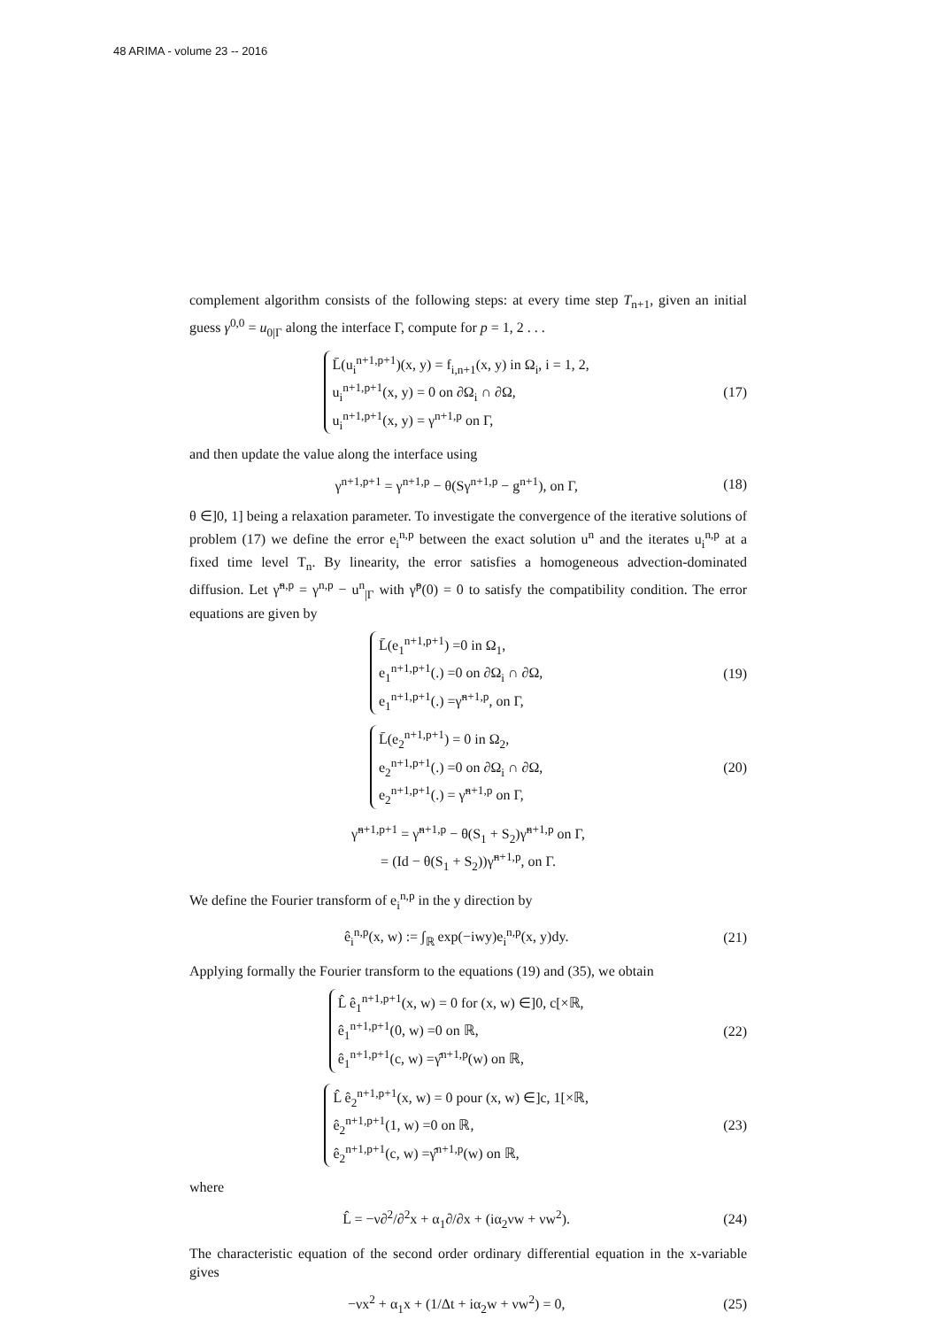48 ARIMA - volume 23 -- 2016
complement algorithm consists of the following steps: at every time step T<sub>n+1</sub>, given an initial guess γ<sup>0,0</sup> = u<sub>0|Γ</sub> along the interface Γ, compute for p = 1, 2 . . .
L̄(u<sub>i</sub><sup>n+1,p+1</sup>)(x, y) = f<sub>i,n+1</sub>(x, y) in Ω<sub>i</sub>, i = 1, 2,
u<sub>i</sub><sup>n+1,p+1</sup>(x, y) = 0 on ∂Ω<sub>i</sub> ∩ ∂Ω,
u<sub>i</sub><sup>n+1,p+1</sup>(x, y) = γ<sup>n+1,p</sup> on Γ,
(17)
and then update the value along the interface using
γ<sup>n+1,p+1</sup> = γ<sup>n+1,p</sup> − θ(Sγ<sup>n+1,p</sup> − g<sup>n+1</sup>), on Γ,
(18)
θ ∈]0, 1] being a relaxation parameter. To investigate the convergence of the iterative solutions of problem (17) we define the error e<sub>i</sub><sup>n,p</sup> between the exact solution u<sup>n</sup> and the iterates u<sub>i</sub><sup>n,p</sup> at a fixed time level T<sub>n</sub>. By linearity, the error satisfies a homogeneous advection-dominated diffusion. Let γ̃<sup>n,p</sup> = γ<sup>n,p</sup> − u<sup>n</sup><sub>|Γ</sub> with γ̃<sup>p</sup>(0) = 0 to satisfy the compatibility condition. The error equations are given by
L̄(e<sub>1</sub><sup>n+1,p+1</sup>) =0 in Ω<sub>1</sub>,
e<sub>1</sub><sup>n+1,p+1</sup>(.) =0 on ∂Ω<sub>i</sub> ∩ ∂Ω,
e<sub>1</sub><sup>n+1,p+1</sup>(.) =γ̃<sup>n+1,p</sup>, on Γ,
(19)
L̄(e<sub>2</sub><sup>n+1,p+1</sup>) = 0 in Ω<sub>2</sub>,
e<sub>2</sub><sup>n+1,p+1</sup>(.) =0 on ∂Ω<sub>i</sub> ∩ ∂Ω,
e<sub>2</sub><sup>n+1,p+1</sup>(.) = γ̃<sup>n+1,p</sup> on Γ,
(20)
γ̃<sup>n+1,p+1</sup> = γ̃<sup>n+1,p</sup> − θ(S<sub>1</sub> + S<sub>2</sub>)γ̃<sup>n+1,p</sup> on Γ,
= (Id − θ(S<sub>1</sub> + S<sub>2</sub>))γ̃<sup>n+1,p</sup>, on Γ.
We define the Fourier transform of e<sub>i</sub><sup>n,p</sup> in the y direction by
ê<sub>i</sub><sup>n,p</sup>(x, w) := ∫<sub>ℝ</sub> exp(−iwy)e<sub>i</sub><sup>n,p</sup>(x, y)dy.
(21)
Applying formally the Fourier transform to the equations (19) and (35), we obtain
L̂ ê<sub>1</sub><sup>n+1,p+1</sup>(x, w) = 0 for (x, w) ∈]0, c[×ℝ,
ê<sub>1</sub><sup>n+1,p+1</sup>(0, w) =0 on ℝ,
ê<sub>1</sub><sup>n+1,p+1</sup>(c, w) =γ̂<sup>n+1,p</sup>(w) on ℝ,
(22)
L̂ ê<sub>2</sub><sup>n+1,p+1</sup>(x, w) = 0 pour (x, w) ∈]c, 1[×ℝ,
ê<sub>2</sub><sup>n+1,p+1</sup>(1, w) =0 on ℝ,
ê<sub>2</sub><sup>n+1,p+1</sup>(c, w) =γ̂<sup>n+1,p</sup>(w) on ℝ,
(23)
where
L̂ = −ν∂<sup>2</sup>/∂<sup>2</sup>x + α<sub>1</sub>∂/∂x + (iα<sub>2</sub>νw + νw<sup>2</sup>).
(24)
The characteristic equation of the second order ordinary differential equation in the x-variable gives
−νx<sup>2</sup> + α<sub>1</sub>x + (1/Δt + iα<sub>2</sub>w + νw<sup>2</sup>) = 0,
(25)